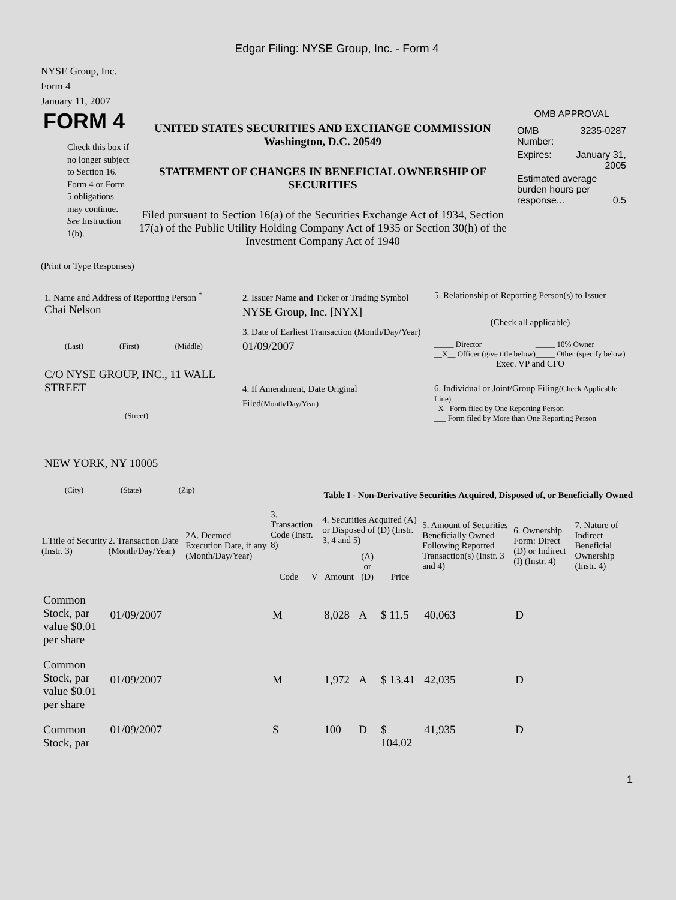Edgar Filing: NYSE Group, Inc. - Form 4
NYSE Group, Inc.
Form 4
January 11, 2007
FORM 4
Check this box if no longer subject to Section 16. Form 4 or Form 5 obligations may continue. See Instruction 1(b).
UNITED STATES SECURITIES AND EXCHANGE COMMISSION
Washington, D.C. 20549
STATEMENT OF CHANGES IN BENEFICIAL OWNERSHIP OF SECURITIES
Filed pursuant to Section 16(a) of the Securities Exchange Act of 1934, Section 17(a) of the Public Utility Holding Company Act of 1935 or Section 30(h) of the Investment Company Act of 1940
OMB APPROVAL
| OMB Number: | 3235-0287 |
| Expires: | January 31, 2005 |
| Estimated average burden hours per response... 0.5 | |
(Print or Type Responses)
1. Name and Address of Reporting Person <sup>*</sup>
Chai Nelson
(Last) (First) (Middle)
C/O NYSE GROUP, INC., 11 WALL STREET
(Street)
NEW YORK, NY 10005
(City) (State) (Zip)
2. Issuer Name and Ticker or Trading Symbol
NYSE Group, Inc. [NYX]
3. Date of Earliest Transaction (Month/Day/Year)
01/09/2007
4. If Amendment, Date Original Filed(Month/Day/Year)
5. Relationship of Reporting Person(s) to Issuer
(Check all applicable)
| _____ Director | _____ 10% Owner |
| __X__ Officer (give title below) | _____ Other (specify below) |
Exec. VP and CFO
6. Individual or Joint/Group Filing(Check Applicable Line)
_X_ Form filed by One Reporting Person
___ Form filed by More than One Reporting Person
Table I - Non-Derivative Securities Acquired, Disposed of, or Beneficially Owned
| 1.Title of Security (Instr. 3) | 2. Transaction Date (Month/Day/Year) | 2A. Deemed Execution Date, if any (Month/Day/Year) | 3. Transaction Code (Instr. 8) | | 4. Securities Acquired (A) or Disposed of (D) (Instr. 3, 4 and 5) | | | 5. Amount of Securities Beneficially Owned Following Reported Transaction(s) (Instr. 3 and 4) | 6. Ownership Form: Direct (D) or Indirect (I) (Instr. 4) | 7. Nature of Indirect Beneficial Ownership (Instr. 4) |
| --- | --- | --- | --- | --- | --- | --- | --- | --- | --- | --- |
| | | | Code | V | Amount | (A) or (D) | Price | | | |
| Common Stock, par value $0.01 per share | 01/09/2007 | | M | | 8,028 | A | $ 11.5 | 40,063 | D | |
| Common Stock, par value $0.01 per share | 01/09/2007 | | M | | 1,972 | A | $ 13.41 | 42,035 | D | |
| Common Stock, par | 01/09/2007 | | S | | 100 | D | $ 104.02 | 41,935 | D | |
1